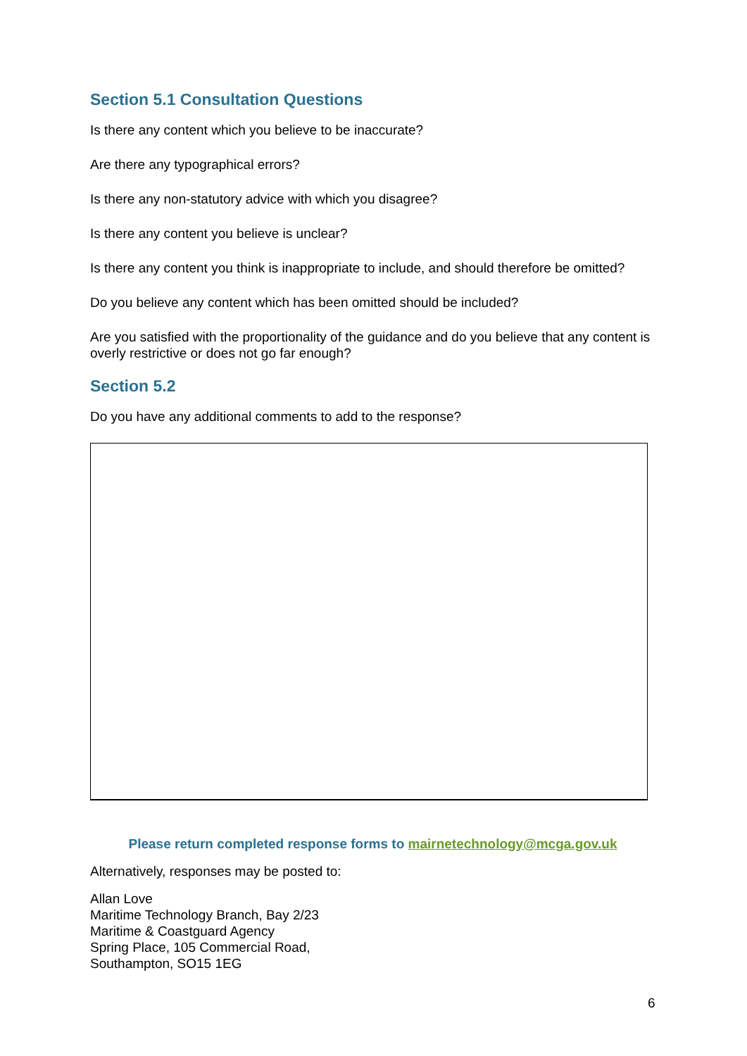Section 5.1 Consultation Questions
Is there any content which you believe to be inaccurate?
Are there any typographical errors?
Is there any non-statutory advice with which you disagree?
Is there any content you believe is unclear?
Is there any content you think is inappropriate to include, and should therefore be omitted?
Do you believe any content which has been omitted should be included?
Are you satisfied with the proportionality of the guidance and do you believe that any content is overly restrictive or does not go far enough?
Section 5.2
Do you have any additional comments to add to the response?
Please return completed response forms to mairnetechnology@mcga.gov.uk
Alternatively, responses may be posted to:
Allan Love
Maritime Technology Branch, Bay 2/23
Maritime & Coastguard Agency
Spring Place, 105 Commercial Road,
Southampton, SO15 1EG
6